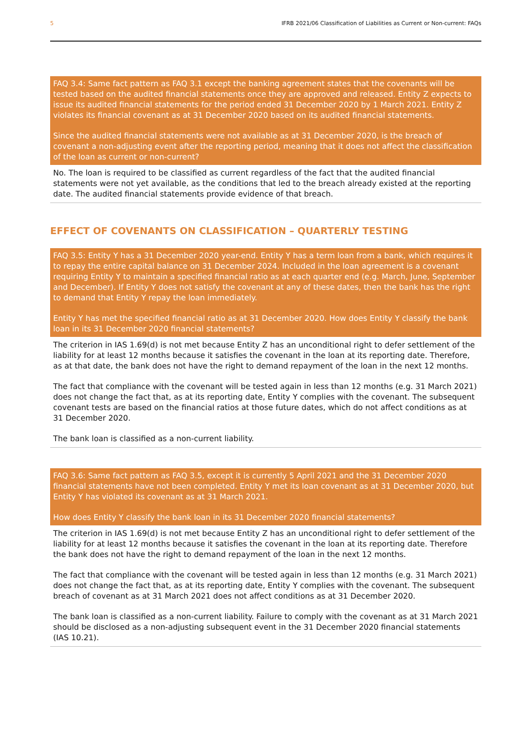5 IFRB 2021/06 Classification of Liabilities as Current or Non-current: FAQs
FAQ 3.4: Same fact pattern as FAQ 3.1 except the banking agreement states that the covenants will be tested based on the audited financial statements once they are approved and released. Entity Z expects to issue its audited financial statements for the period ended 31 December 2020 by 1 March 2021. Entity Z violates its financial covenant as at 31 December 2020 based on its audited financial statements.
Since the audited financial statements were not available as at 31 December 2020, is the breach of covenant a non-adjusting event after the reporting period, meaning that it does not affect the classification of the loan as current or non-current?
No. The loan is required to be classified as current regardless of the fact that the audited financial statements were not yet available, as the conditions that led to the breach already existed at the reporting date. The audited financial statements provide evidence of that breach.
EFFECT OF COVENANTS ON CLASSIFICATION – QUARTERLY TESTING
FAQ 3.5: Entity Y has a 31 December 2020 year-end. Entity Y has a term loan from a bank, which requires it to repay the entire capital balance on 31 December 2024. Included in the loan agreement is a covenant requiring Entity Y to maintain a specified financial ratio as at each quarter end (e.g. March, June, September and December). If Entity Y does not satisfy the covenant at any of these dates, then the bank has the right to demand that Entity Y repay the loan immediately.
Entity Y has met the specified financial ratio as at 31 December 2020. How does Entity Y classify the bank loan in its 31 December 2020 financial statements?
The criterion in IAS 1.69(d) is not met because Entity Z has an unconditional right to defer settlement of the liability for at least 12 months because it satisfies the covenant in the loan at its reporting date. Therefore, as at that date, the bank does not have the right to demand repayment of the loan in the next 12 months.
The fact that compliance with the covenant will be tested again in less than 12 months (e.g. 31 March 2021) does not change the fact that, as at its reporting date, Entity Y complies with the covenant. The subsequent covenant tests are based on the financial ratios at those future dates, which do not affect conditions as at 31 December 2020.
The bank loan is classified as a non-current liability.
FAQ 3.6: Same fact pattern as FAQ 3.5, except it is currently 5 April 2021 and the 31 December 2020 financial statements have not been completed. Entity Y met its loan covenant as at 31 December 2020, but Entity Y has violated its covenant as at 31 March 2021.
How does Entity Y classify the bank loan in its 31 December 2020 financial statements?
The criterion in IAS 1.69(d) is not met because Entity Z has an unconditional right to defer settlement of the liability for at least 12 months because it satisfies the covenant in the loan at its reporting date. Therefore the bank does not have the right to demand repayment of the loan in the next 12 months.
The fact that compliance with the covenant will be tested again in less than 12 months (e.g. 31 March 2021) does not change the fact that, as at its reporting date, Entity Y complies with the covenant. The subsequent breach of covenant as at 31 March 2021 does not affect conditions as at 31 December 2020.
The bank loan is classified as a non-current liability. Failure to comply with the covenant as at 31 March 2021 should be disclosed as a non-adjusting subsequent event in the 31 December 2020 financial statements (IAS 10.21).